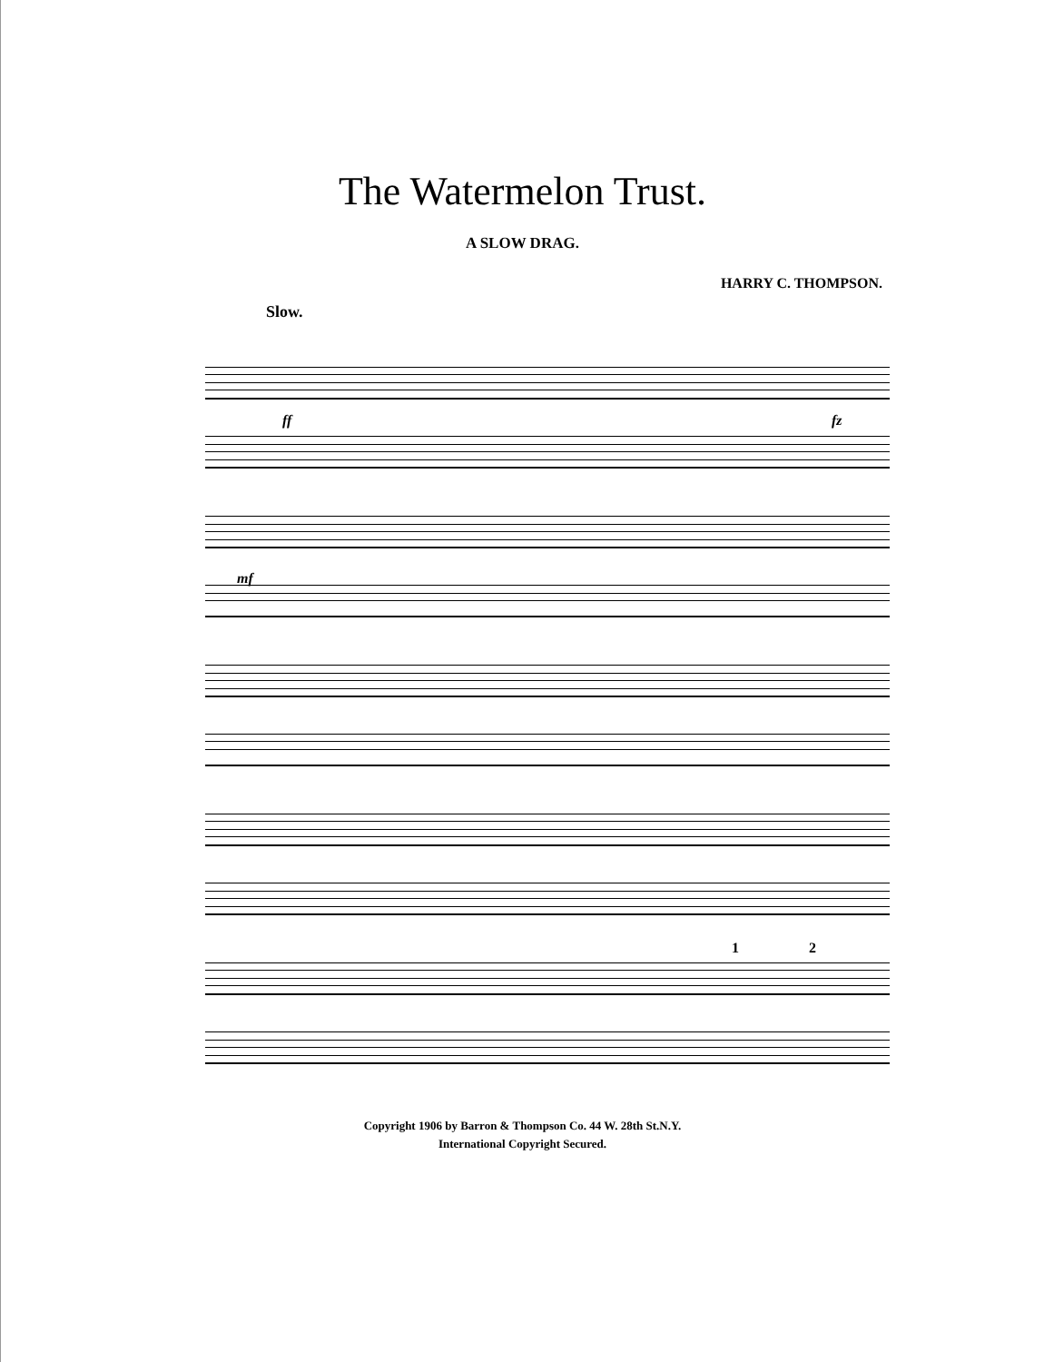The Watermelon Trust.
A SLOW DRAG.
HARRY C. THOMPSON.
Slow.
ff fz
mf
1 2
Copyright 1906 by Barron & Thompson Co. 44 W. 28th St.N.Y.
International Copyright Secured.